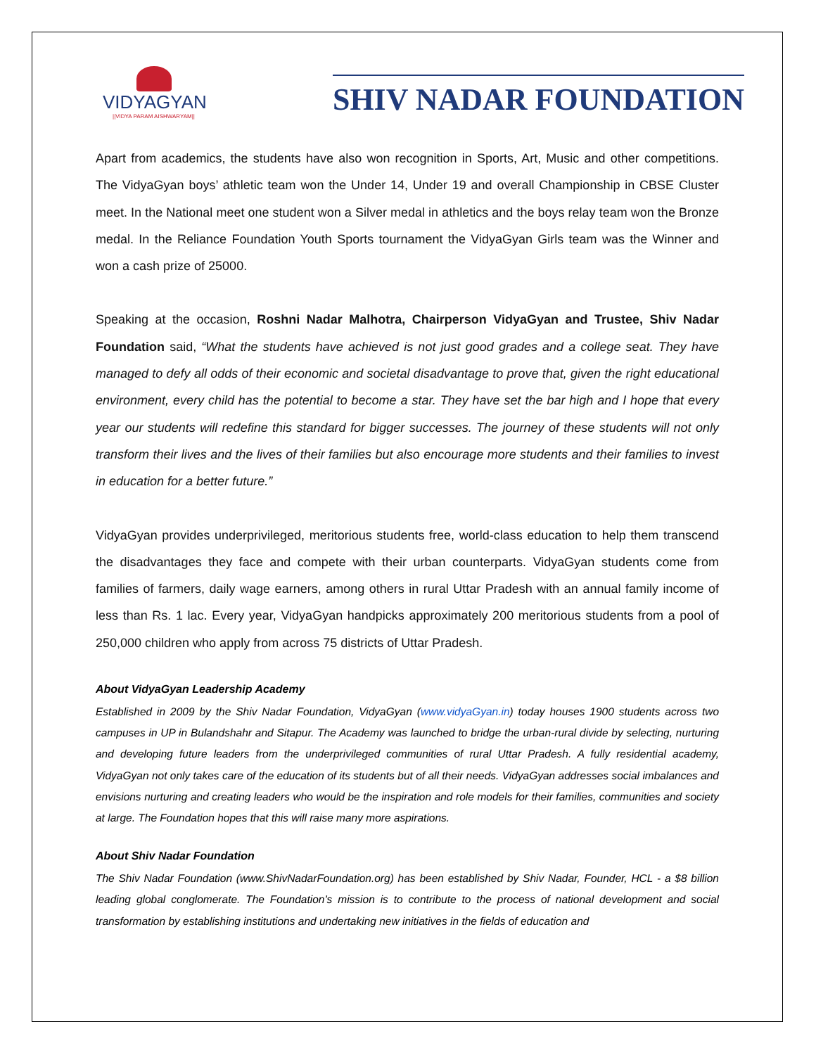VIDYAGYAN
||VIDYA PARAM AISHWARYAM||
SHIV NADAR FOUNDATION
Apart from academics, the students have also won recognition in Sports, Art, Music and other competitions. The VidyaGyan boys’ athletic team won the Under 14, Under 19 and overall Championship in CBSE Cluster meet. In the National meet one student won a Silver medal in athletics and the boys relay team won the Bronze medal. In the Reliance Foundation Youth Sports tournament the VidyaGyan Girls team was the Winner and won a cash prize of 25000.
Speaking at the occasion, Roshni Nadar Malhotra, Chairperson VidyaGyan and Trustee, Shiv Nadar Foundation said, “What the students have achieved is not just good grades and a college seat. They have managed to defy all odds of their economic and societal disadvantage to prove that, given the right educational environment, every child has the potential to become a star. They have set the bar high and I hope that every year our students will redefine this standard for bigger successes. The journey of these students will not only transform their lives and the lives of their families but also encourage more students and their families to invest in education for a better future.”
VidyaGyan provides underprivileged, meritorious students free, world-class education to help them transcend the disadvantages they face and compete with their urban counterparts. VidyaGyan students come from families of farmers, daily wage earners, among others in rural Uttar Pradesh with an annual family income of less than Rs. 1 lac. Every year, VidyaGyan handpicks approximately 200 meritorious students from a pool of 250,000 children who apply from across 75 districts of Uttar Pradesh.
About VidyaGyan Leadership Academy
Established in 2009 by the Shiv Nadar Foundation, VidyaGyan (www.vidyaGyan.in) today houses 1900 students across two campuses in UP in Bulandshahr and Sitapur. The Academy was launched to bridge the urban-rural divide by selecting, nurturing and developing future leaders from the underprivileged communities of rural Uttar Pradesh. A fully residential academy, VidyaGyan not only takes care of the education of its students but of all their needs. VidyaGyan addresses social imbalances and envisions nurturing and creating leaders who would be the inspiration and role models for their families, communities and society at large. The Foundation hopes that this will raise many more aspirations.
About Shiv Nadar Foundation
The Shiv Nadar Foundation (www.ShivNadarFoundation.org) has been established by Shiv Nadar, Founder, HCL - a $8 billion leading global conglomerate. The Foundation’s mission is to contribute to the process of national development and social transformation by establishing institutions and undertaking new initiatives in the fields of education and